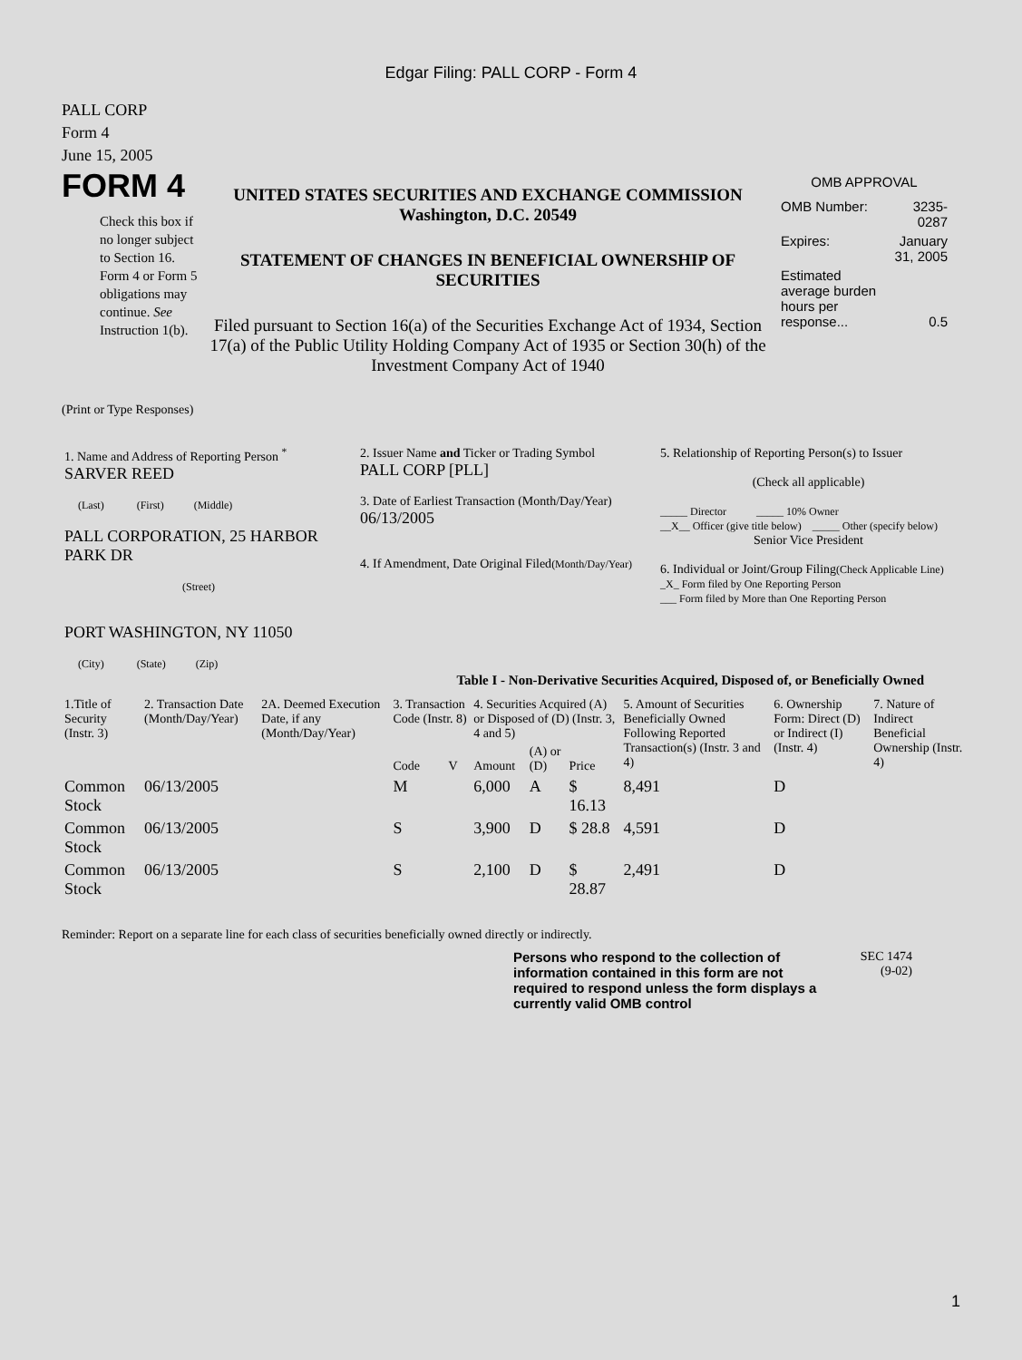Edgar Filing: PALL CORP - Form 4
PALL CORP
Form 4
June 15, 2005
FORM 4
Check this box if no longer subject to Section 16. Form 4 or Form 5 obligations may continue. See Instruction 1(b).
UNITED STATES SECURITIES AND EXCHANGE COMMISSION
Washington, D.C. 20549
STATEMENT OF CHANGES IN BENEFICIAL OWNERSHIP OF SECURITIES
Filed pursuant to Section 16(a) of the Securities Exchange Act of 1934, Section 17(a) of the Public Utility Holding Company Act of 1935 or Section 30(h) of the Investment Company Act of 1940
OMB APPROVAL
| OMB Number: | 3235-0287 |
| Expires: | January 31, 2005 |
| Estimated average burden hours per response... | 0.5 |
(Print or Type Responses)
| 1. Name and Address of Reporting Person <sup>*</sup> SARVER REED (Last) (First) (Middle) PALL CORPORATION, 25 HARBOR PARK DR (Street) PORT WASHINGTON, NY 11050 (City) (State) (Zip) | 2. Issuer Name and Ticker or Trading Symbol PALL CORP [PLL] 3. Date of Earliest Transaction (Month/Day/Year) 06/13/2005 4. If Amendment, Date Original Filed (Month/Day/Year) | 5. Relationship of Reporting Person(s) to Issuer (Check all applicable) _____ Director _____ 10% Owner __X__ Officer (give title below) _____ Other (specify below) Senior Vice President 6. Individual or Joint/Group Filing (Check Applicable Line) _X_ Form filed by One Reporting Person ___ Form filed by More than One Reporting Person |
Table I - Non-Derivative Securities Acquired, Disposed of, or Beneficially Owned
| 1.Title of Security (Instr. 3) | 2. Transaction Date (Month/Day/Year) | 2A. Deemed Execution Date, if any (Month/Day/Year) | 3. Transaction Code (Instr. 8) | | 4. Securities Acquired (A) or Disposed of (D) (Instr. 3, 4 and 5) | | | 5. Amount of Securities Beneficially Owned Following Reported Transaction(s) (Instr. 3 and 4) | 6. Ownership Form: Direct (D) or Indirect (I) (Instr. 4) | 7. Nature of Indirect Beneficial Ownership (Instr. 4) |
| --- | --- | --- | --- | --- | --- | --- | --- | --- | --- | --- |
| | | | Code | V | Amount | (A) or (D) | Price | | | |
| Common Stock | 06/13/2005 | | M | | 6,000 | A | $ 16.13 | 8,491 | D | |
| Common Stock | 06/13/2005 | | S | | 3,900 | D | $ 28.8 | 4,591 | D | |
| Common Stock | 06/13/2005 | | S | | 2,100 | D | $ 28.87 | 2,491 | D | |
Reminder: Report on a separate line for each class of securities beneficially owned directly or indirectly.
Persons who respond to the collection of information contained in this form are not required to respond unless the form displays a currently valid OMB control
SEC 1474
(9-02)
1